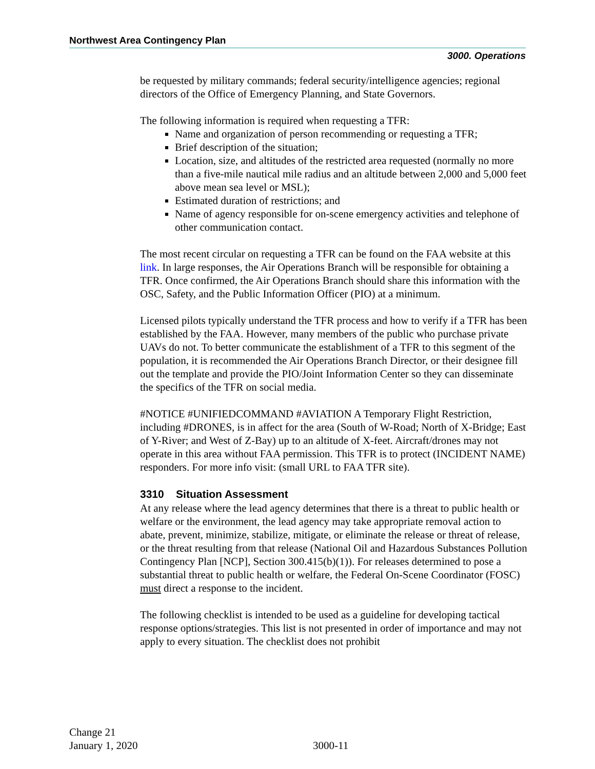Northwest Area Contingency Plan
3000. Operations
be requested by military commands; federal security/intelligence agencies; regional directors of the Office of Emergency Planning, and State Governors.
The following information is required when requesting a TFR:
Name and organization of person recommending or requesting a TFR;
Brief description of the situation;
Location, size, and altitudes of the restricted area requested (normally no more than a five-mile nautical mile radius and an altitude between 2,000 and 5,000 feet above mean sea level or MSL);
Estimated duration of restrictions; and
Name of agency responsible for on-scene emergency activities and telephone of other communication contact.
The most recent circular on requesting a TFR can be found on the FAA website at this link. In large responses, the Air Operations Branch will be responsible for obtaining a TFR. Once confirmed, the Air Operations Branch should share this information with the OSC, Safety, and the Public Information Officer (PIO) at a minimum.
Licensed pilots typically understand the TFR process and how to verify if a TFR has been established by the FAA. However, many members of the public who purchase private UAVs do not. To better communicate the establishment of a TFR to this segment of the population, it is recommended the Air Operations Branch Director, or their designee fill out the template and provide the PIO/Joint Information Center so they can disseminate the specifics of the TFR on social media.
#NOTICE #UNIFIEDCOMMAND #AVIATION A Temporary Flight Restriction, including #DRONES, is in affect for the area (South of W-Road; North of X-Bridge; East of Y-River; and West of Z-Bay) up to an altitude of X-feet. Aircraft/drones may not operate in this area without FAA permission. This TFR is to protect (INCIDENT NAME) responders. For more info visit: (small URL to FAA TFR site).
3310 Situation Assessment
At any release where the lead agency determines that there is a threat to public health or welfare or the environment, the lead agency may take appropriate removal action to abate, prevent, minimize, stabilize, mitigate, or eliminate the release or threat of release, or the threat resulting from that release (National Oil and Hazardous Substances Pollution Contingency Plan [NCP], Section 300.415(b)(1)). For releases determined to pose a substantial threat to public health or welfare, the Federal On-Scene Coordinator (FOSC) must direct a response to the incident.
The following checklist is intended to be used as a guideline for developing tactical response options/strategies. This list is not presented in order of importance and may not apply to every situation. The checklist does not prohibit
Change 21
January 1, 2020
3000-11